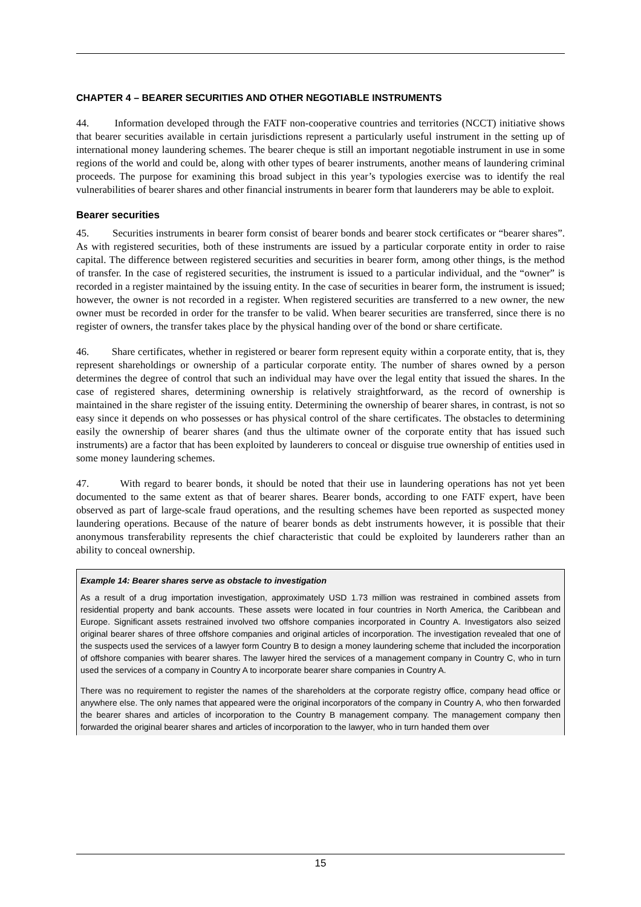CHAPTER 4 – BEARER SECURITIES AND OTHER NEGOTIABLE INSTRUMENTS
44. Information developed through the FATF non-cooperative countries and territories (NCCT) initiative shows that bearer securities available in certain jurisdictions represent a particularly useful instrument in the setting up of international money laundering schemes. The bearer cheque is still an important negotiable instrument in use in some regions of the world and could be, along with other types of bearer instruments, another means of laundering criminal proceeds. The purpose for examining this broad subject in this year’s typologies exercise was to identify the real vulnerabilities of bearer shares and other financial instruments in bearer form that launderers may be able to exploit.
Bearer securities
45. Securities instruments in bearer form consist of bearer bonds and bearer stock certificates or “bearer shares”. As with registered securities, both of these instruments are issued by a particular corporate entity in order to raise capital. The difference between registered securities and securities in bearer form, among other things, is the method of transfer. In the case of registered securities, the instrument is issued to a particular individual, and the “owner” is recorded in a register maintained by the issuing entity. In the case of securities in bearer form, the instrument is issued; however, the owner is not recorded in a register. When registered securities are transferred to a new owner, the new owner must be recorded in order for the transfer to be valid. When bearer securities are transferred, since there is no register of owners, the transfer takes place by the physical handing over of the bond or share certificate.
46. Share certificates, whether in registered or bearer form represent equity within a corporate entity, that is, they represent shareholdings or ownership of a particular corporate entity. The number of shares owned by a person determines the degree of control that such an individual may have over the legal entity that issued the shares. In the case of registered shares, determining ownership is relatively straightforward, as the record of ownership is maintained in the share register of the issuing entity. Determining the ownership of bearer shares, in contrast, is not so easy since it depends on who possesses or has physical control of the share certificates. The obstacles to determining easily the ownership of bearer shares (and thus the ultimate owner of the corporate entity that has issued such instruments) are a factor that has been exploited by launderers to conceal or disguise true ownership of entities used in some money laundering schemes.
47. With regard to bearer bonds, it should be noted that their use in laundering operations has not yet been documented to the same extent as that of bearer shares. Bearer bonds, according to one FATF expert, have been observed as part of large-scale fraud operations, and the resulting schemes have been reported as suspected money laundering operations. Because of the nature of bearer bonds as debt instruments however, it is possible that their anonymous transferability represents the chief characteristic that could be exploited by launderers rather than an ability to conceal ownership.
Example 14: Bearer shares serve as obstacle to investigation
As a result of a drug importation investigation, approximately USD 1.73 million was restrained in combined assets from residential property and bank accounts. These assets were located in four countries in North America, the Caribbean and Europe. Significant assets restrained involved two offshore companies incorporated in Country A. Investigators also seized original bearer shares of three offshore companies and original articles of incorporation. The investigation revealed that one of the suspects used the services of a lawyer form Country B to design a money laundering scheme that included the incorporation of offshore companies with bearer shares. The lawyer hired the services of a management company in Country C, who in turn used the services of a company in Country A to incorporate bearer share companies in Country A.
There was no requirement to register the names of the shareholders at the corporate registry office, company head office or anywhere else. The only names that appeared were the original incorporators of the company in Country A, who then forwarded the bearer shares and articles of incorporation to the Country B management company. The management company then forwarded the original bearer shares and articles of incorporation to the lawyer, who in turn handed them over
15